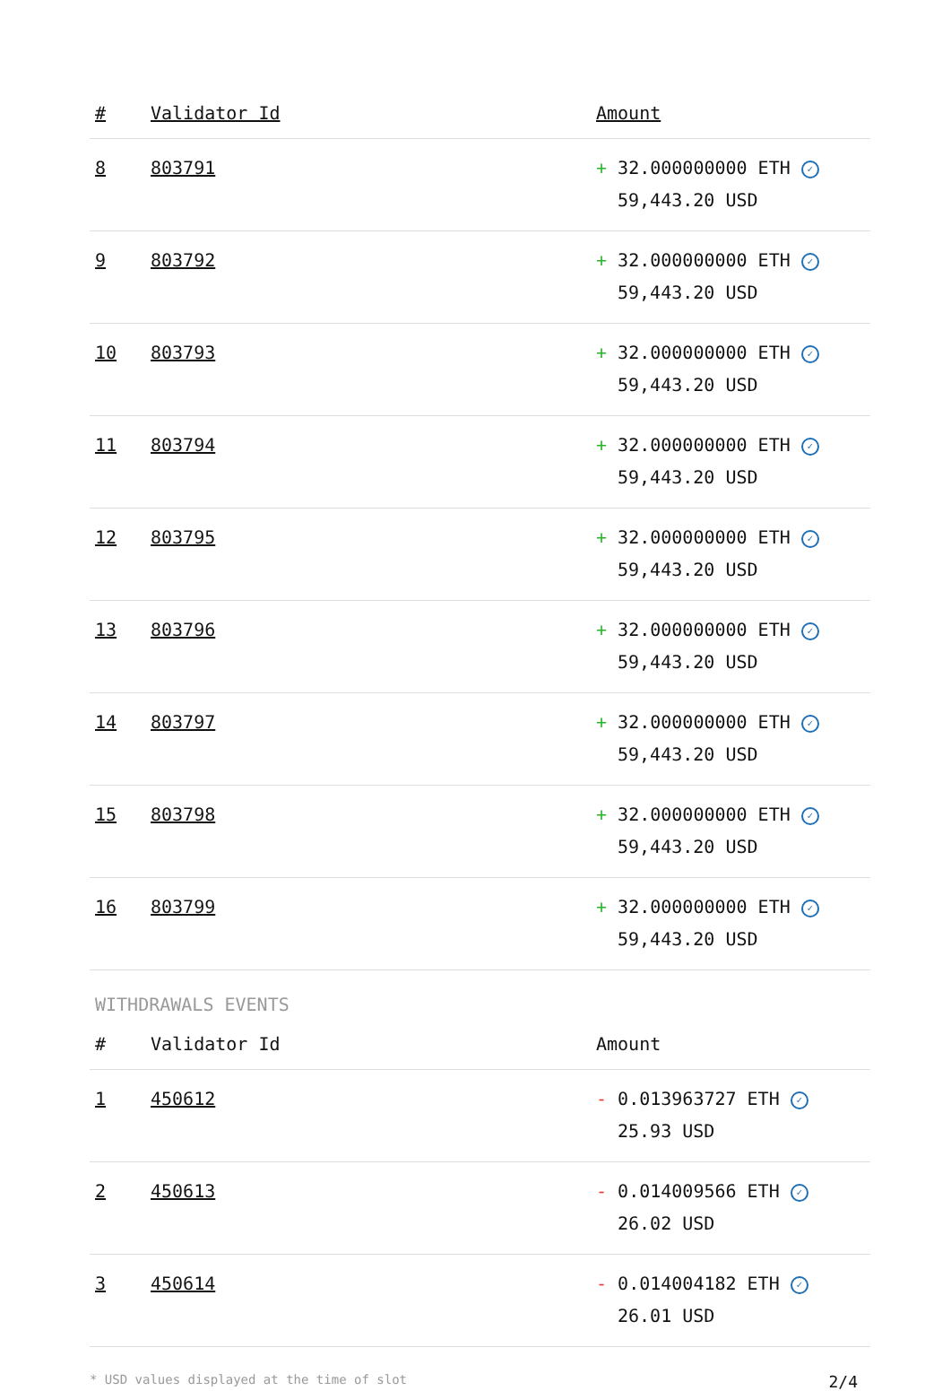| # | Validator Id | Amount |
| --- | --- | --- |
| 8 | 803791 | + 32.000000000 ETH ✓ 59,443.20 USD |
| 9 | 803792 | + 32.000000000 ETH ✓ 59,443.20 USD |
| 10 | 803793 | + 32.000000000 ETH ✓ 59,443.20 USD |
| 11 | 803794 | + 32.000000000 ETH ✓ 59,443.20 USD |
| 12 | 803795 | + 32.000000000 ETH ✓ 59,443.20 USD |
| 13 | 803796 | + 32.000000000 ETH ✓ 59,443.20 USD |
| 14 | 803797 | + 32.000000000 ETH ✓ 59,443.20 USD |
| 15 | 803798 | + 32.000000000 ETH ✓ 59,443.20 USD |
| 16 | 803799 | + 32.000000000 ETH ✓ 59,443.20 USD |
WITHDRAWALS EVENTS
| # | Validator Id | Amount |
| --- | --- | --- |
| 1 | 450612 | - 0.013963727 ETH ✓ 25.93 USD |
| 2 | 450613 | - 0.014009566 ETH ✓ 26.02 USD |
| 3 | 450614 | - 0.014004182 ETH ✓ 26.01 USD |
* USD values displayed at the time of slot 2/4